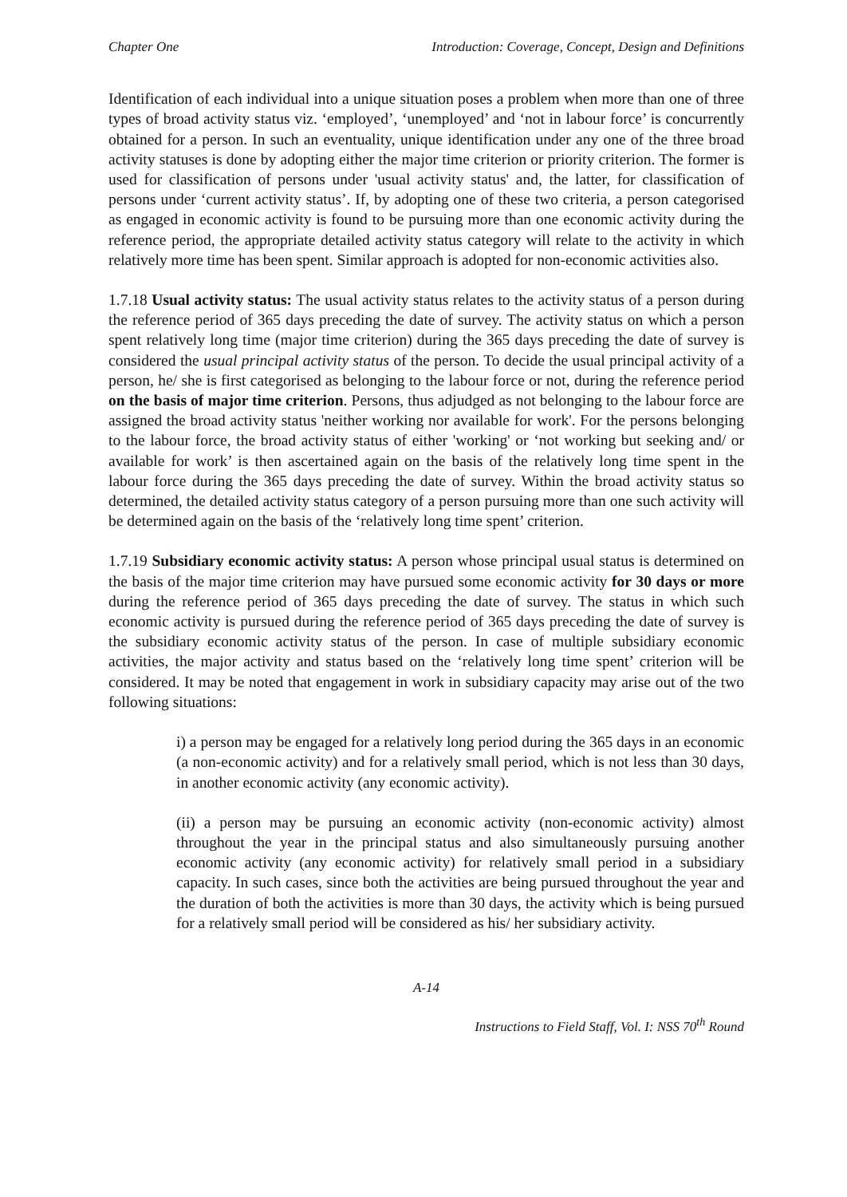Chapter One Introduction: Coverage, Concept, Design and Definitions
Identification of each individual into a unique situation poses a problem when more than one of three types of broad activity status viz. ‘employed’, ‘unemployed’ and ‘not in labour force’ is concurrently obtained for a person. In such an eventuality, unique identification under any one of the three broad activity statuses is done by adopting either the major time criterion or priority criterion. The former is used for classification of persons under 'usual activity status' and, the latter, for classification of persons under ‘current activity status’. If, by adopting one of these two criteria, a person categorised as engaged in economic activity is found to be pursuing more than one economic activity during the reference period, the appropriate detailed activity status category will relate to the activity in which relatively more time has been spent. Similar approach is adopted for non-economic activities also.
1.7.18 Usual activity status: The usual activity status relates to the activity status of a person during the reference period of 365 days preceding the date of survey. The activity status on which a person spent relatively long time (major time criterion) during the 365 days preceding the date of survey is considered the usual principal activity status of the person. To decide the usual principal activity of a person, he/ she is first categorised as belonging to the labour force or not, during the reference period on the basis of major time criterion. Persons, thus adjudged as not belonging to the labour force are assigned the broad activity status 'neither working nor available for work'. For the persons belonging to the labour force, the broad activity status of either 'working' or ‘not working but seeking and/ or available for work’ is then ascertained again on the basis of the relatively long time spent in the labour force during the 365 days preceding the date of survey. Within the broad activity status so determined, the detailed activity status category of a person pursuing more than one such activity will be determined again on the basis of the ‘relatively long time spent’ criterion.
1.7.19 Subsidiary economic activity status: A person whose principal usual status is determined on the basis of the major time criterion may have pursued some economic activity for 30 days or more during the reference period of 365 days preceding the date of survey. The status in which such economic activity is pursued during the reference period of 365 days preceding the date of survey is the subsidiary economic activity status of the person. In case of multiple subsidiary economic activities, the major activity and status based on the ‘relatively long time spent’ criterion will be considered. It may be noted that engagement in work in subsidiary capacity may arise out of the two following situations:
i) a person may be engaged for a relatively long period during the 365 days in an economic (a non-economic activity) and for a relatively small period, which is not less than 30 days, in another economic activity (any economic activity).
(ii) a person may be pursuing an economic activity (non-economic activity) almost throughout the year in the principal status and also simultaneously pursuing another economic activity (any economic activity) for relatively small period in a subsidiary capacity. In such cases, since both the activities are being pursued throughout the year and the duration of both the activities is more than 30 days, the activity which is being pursued for a relatively small period will be considered as his/ her subsidiary activity.
A-14
Instructions to Field Staff, Vol. I: NSS 70<sup>th</sup> Round